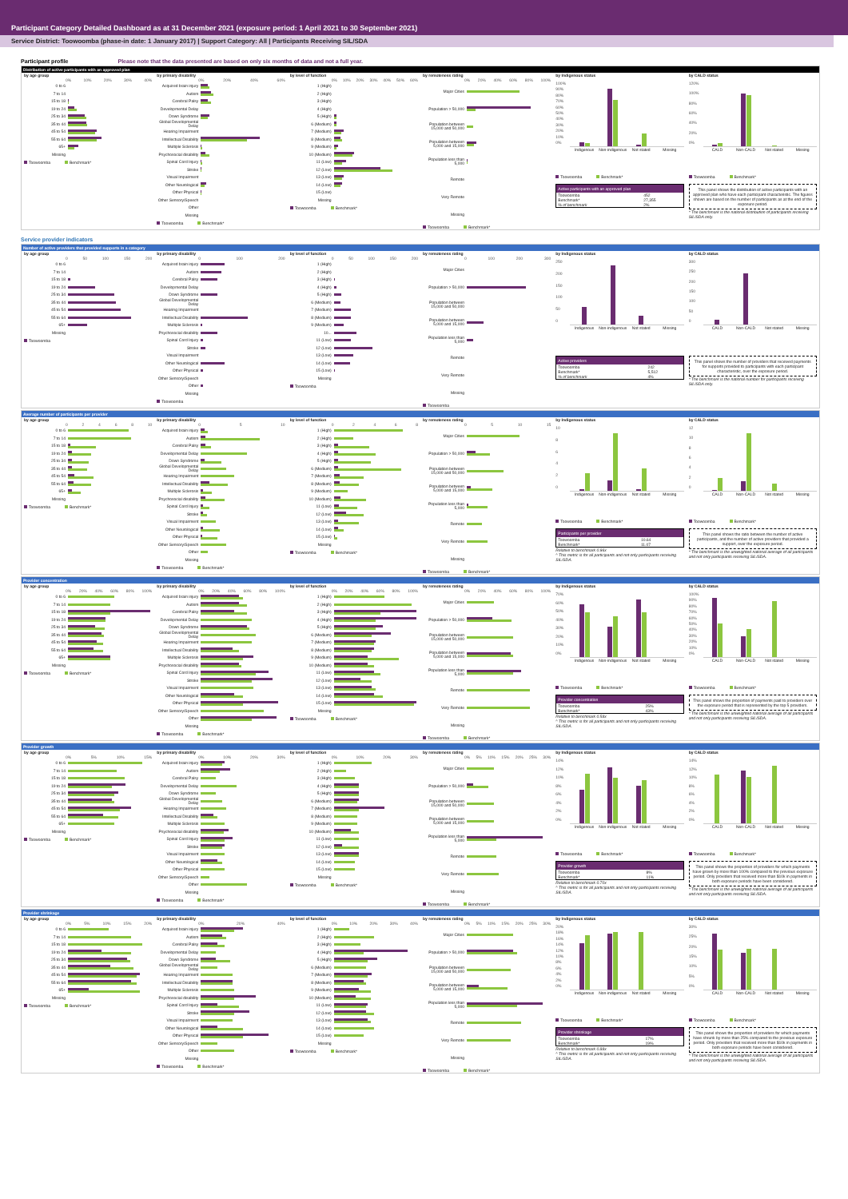Participant Category Detailed Dashboard as at 31 December 2021 (exposure period: 1 April 2021 to 30 September 2021)
Service District: Toowoomba (phase-in date: 1 January 2017) | Support Category: All | Participants Receiving SIL/SDA
Participant profile Please note that the data presented are based on only six months of data and not a full year.
Distribution of active participants with an approved plan
by age group
0% 10% 20% 30% 40%
0 to 6
7 to 14
15 to 18
19 to 24
25 to 34
35 to 44
45 to 54
55 to 64
65+
Missing
Toowoomba Benchmark*
by primary disability
0% 20% 40% 60%
Acquired brain injury
Autism
Cerebral Palsy
Developmental Delay
Down Syndrome
Global Developmental Delay
Hearing Impairment
Intellectual Disability
Multiple Sclerosis
Psychosocial disability
Spinal Cord Injury
Stroke
Visual Impairment
Other Neurological
Other Physical
Other Sensory/Speech
Other
Missing
Toowoomba Benchmark*
by level of function
0% 10% 20% 30% 40% 50% 60%
1 (High)
2 (High)
3 (High)
4 (High)
5 (High)
6 (Medium)
7 (Medium)
8 (Medium)
9 (Medium)
10 (Medium)
11 (Low)
12 (Low)
13 (Low)
14 (Low)
15 (Low)
Missing
Toowoomba Benchmark*
by remoteness rating
0% 20% 40% 60% 80% 100%
Major Cities
Population > 50,000
Population between 15,000 and 50,000
Population between 5,000 and 15,000
Population less than 5,000
Remote
Very Remote
Missing
Toowoomba Benchmark*
by Indigenous status
100%
90%
80%
70%
60%
50%
40%
30%
20%
10%
0%
Indigenous Non-indigenous Not stated Missing
Toowoomba Benchmark*
Active participants with an approved plan
| Toowoomba | 452 |
| Benchmark* | 27,355 |
| % of benchmark | 2% |
by CALD status
120%
100%
80%
60%
40%
20%
0%
CALD Non-CALD Not stated Missing
Toowoomba Benchmark*
This panel shows the distribution of active participants with an approved plan who have each participant characteristic. The figures shown are based on the number of participants as at the end of the exposure period.
* The benchmark is the national distribution of participants receiving SIL/SDA only.
Service provider indicators
Number of active providers that provided supports in a category
by age group
0 50 100 150 200
0 to 6
7 to 14
15 to 18
19 to 24
25 to 34
35 to 44
45 to 54
55 to 64
65+
Missing
Toowoomba
by primary disability
0 100 200
Acquired brain injury
Autism
Cerebral Palsy
Developmental Delay
Down Syndrome
Global Developmental Delay
Hearing Impairment
Intellectual Disability
Multiple Sclerosis
Psychosocial disability
Spinal Cord Injury
Stroke
Visual Impairment
Other Neurological
Other Physical
Other Sensory/Speech
Other
Missing
Toowoomba
by level of function
0 50 100 150 200
1 (High)
2 (High)
3 (High)
4 (High)
5 (High)
6 (Medium)
7 (Medium)
8 (Medium)
9 (Medium)
10...
11 (Low)
12 (Low)
13 (Low)
14 (Low)
15 (Low)
Missing
Toowoomba
by remoteness rating
0 100 200 300
Major Cities
Population > 50,000
Population between 15,000 and 50,000
Population between 5,000 and 15,000
Population less than 5,000
Remote
Very Remote
Missing
Toowoomba
by Indigenous status
250
200
150
100
50
0
Indigenous Non-indigenous Not stated Missing
Active providers
| Toowoomba | 242 |
| Benchmark* | 5,512 |
| % of benchmark | 4% |
by CALD status
300
250
200
150
100
50
0
CALD Non-CALD Not stated Missing
This panel shows the number of providers that received payments for supports provided to participants with each participant characteristic, over the exposure period.
* The benchmark is the national number for participants receiving SIL/SDA only.
Average number of participants per provider
by age group
02468 10
0 to 6
7 to 14
15 to 18
19 to 24
25 to 34
35 to 44
45 to 54
55 to 64
65+
Missing
Toowoomba Benchmark*
by primary disability
05 10
Acquired brain injury
Autism
Cerebral Palsy
Developmental Delay
Down Syndrome
Global Developmental Delay
Hearing Impairment
Intellectual Disability
Multiple Sclerosis
Psychosocial disability
Spinal Cord Injury
Stroke
Visual Impairment
Other Neurological
Other Physical
Other Sensory/Speech
Other
Missing
Toowoomba Benchmark*
by level of function
02468
1 (High)
2 (High)
3 (High)
4 (High)
5 (High)
6 (Medium)
7 (Medium)
8 (Medium)
9 (Medium)
10 (Medium)
11 (Low)
12 (Low)
13 (Low)
14 (Low)
15 (Low)
Missing
Toowoomba Benchmark*
by remoteness rating
05 10 15
Major Cities
Population > 50,000
Population between 15,000 and 50,000
Population between 5,000 and 15,000
Population less than 5,000
Remote
Very Remote
Missing
Toowoomba Benchmark*
by Indigenous status
10
86420
Indigenous Non-indigenous Not stated Missing
Toowoomba Benchmark*
Participants per provider
| Toowoomba | 10.64 |
| Benchmark* | 11.07 |
Relative to benchmark 0.96x
^ This metric is for all participants and not only participants receiving SIL/SDA.
by CALD status
12
10
86420
CALD Non-CALD Not stated Missing
Toowoomba Benchmark*
This panel shows the ratio between the number of active participants, and the number of active providers that provided a support, over the exposure period.
* The benchmark is the unweighted national average of all participants and not only participants receiving SIL/SDA.
Provider concentration
by age group
0% 20% 40% 60% 80% 100%
0 to 6
7 to 14
15 to 18
19 to 24
25 to 34
35 to 44
45 to 54
55 to 64
65+
Missing
Toowoomba Benchmark*
by primary disability
0% 20% 40% 60% 80% 100%
Acquired brain injury
Autism
Cerebral Palsy
Developmental Delay
Down Syndrome
Global Developmental Delay
Hearing Impairment
Intellectual Disability
Multiple Sclerosis
Psychosocial disability
Spinal Cord Injury
Stroke
Visual Impairment
Other Neurological
Other Physical
Other Sensory/Speech
Other
Missing
Toowoomba Benchmark*
by level of function
0% 20% 40% 60% 80% 100%
1 (High)
2 (High)
3 (High)
4 (High)
5 (High)
6 (Medium)
7 (Medium)
8 (Medium)
9 (Medium)
10 (Medium)
11 (Low)
12 (Low)
13 (Low)
14 (Low)
15 (Low)
Missing
Toowoomba Benchmark*
by remoteness rating
0% 20% 40% 60% 80% 100%
Major Cities
Population > 50,000
Population between 15,000 and 50,000
Population between 5,000 and 15,000
Population less than 5,000
Remote
Very Remote
Missing
Toowoomba Benchmark*
by Indigenous status
70%
60%
50%
40%
30%
20%
10%
0%
Indigenous Non-indigenous Not stated Missing
Toowoomba Benchmark*
Provider concentration
| Toowoomba | 25% |
| Benchmark* | 43% |
Relative to benchmark 0.58x
^ This metric is for all participants and not only participants receiving SIL/SDA.
by CALD status
100%
90%
80%
70%
60%
50%
40%
30%
20%
10%
0%
CALD Non-CALD Not stated Missing
Toowoomba Benchmark*
This panel shows the proportion of payments paid to providers over the exposure period that is represented by the top 5 providers.
* The benchmark is the unweighted national average of all participants and not only participants receiving SIL/SDA.
Provider growth
by age group
0% 5% 10% 15%
0 to 6
7 to 14
15 to 18
19 to 24
25 to 34
35 to 44
45 to 54
55 to 64
65+
Missing
Toowoomba Benchmark*
by primary disability
0% 10% 20% 30%
Acquired brain injury
Autism
Cerebral Palsy
Developmental Delay
Down Syndrome
Global Developmental Delay
Hearing Impairment
Intellectual Disability
Multiple Sclerosis
Psychosocial disability
Spinal Cord Injury
Stroke
Visual Impairment
Other Neurological
Other Physical
Other Sensory/Speech
Other
Missing
Toowoomba Benchmark*
by level of function
0% 10% 20% 30%
1 (High)
2 (High)
3 (High)
4 (High)
5 (High)
6 (Medium)
7 (Medium)
8 (Medium)
9 (Medium)
10 (Medium)
11 (Low)
12 (Low)
13 (Low)
14 (Low)
15 (Low)
Missing
Toowoomba Benchmark*
by remoteness rating
0% 5% 10% 15% 20% 25% 30%
Major Cities
Population > 50,000
Population between 15,000 and 50,000
Population between 5,000 and 15,000
Population less than 5,000
Remote
Very Remote
Missing
Toowoomba Benchmark*
by Indigenous status
14%
12%
10%
8%
6%
4%
2%
0%
Indigenous Non-indigenous Not stated Missing
Toowoomba Benchmark*
Provider growth
| Toowoomba | 8% |
| Benchmark* | 11% |
Relative to benchmark 0.70x
^ This metric is for all participants and not only participants receiving SIL/SDA.
by CALD status
14%
12%
10%
8%
6%
4%
2%
0%
CALD Non-CALD Not stated Missing
Toowoomba Benchmark*
This panel shows the proportion of providers for which payments have grown by more than 100% compared to the previous exposure period. Only providers that received more than $10k in payments in both exposure periods have been considered.
* The benchmark is the unweighted national average of all participants and not only participants receiving SIL/SDA.
Provider shrinkage
by age group
0% 5% 10% 15% 20%
0 to 6
7 to 14
15 to 18
19 to 24
25 to 34
35 to 44
45 to 54
55 to 64
65+
Missing
Toowoomba Benchmark*
by primary disability
0% 20% 40%
Acquired brain injury
Autism
Cerebral Palsy
Developmental Delay
Down Syndrome
Global Developmental Delay
Hearing Impairment
Intellectual Disability
Multiple Sclerosis
Psychosocial disability
Spinal Cord Injury
Stroke
Visual Impairment
Other Neurological
Other Physical
Other Sensory/Speech
Other
Missing
Toowoomba Benchmark*
by level of function
0% 10% 20% 30% 40%
1 (High)
2 (High)
3 (High)
4 (High)
5 (High)
6 (Medium)
7 (Medium)
8 (Medium)
9 (Medium)
10 (Medium)
11 (Low)
12 (Low)
13 (Low)
14 (Low)
15 (Low)
Missing
Toowoomba Benchmark*
by remoteness rating
0% 5% 10% 15% 20% 25% 30%
Major Cities
Population > 50,000
Population between 15,000 and 50,000
Population between 5,000 and 15,000
Population less than 5,000
Remote
Very Remote
Missing
Toowoomba Benchmark*
by Indigenous status
20%
18%
16%
14%
12%
10%
8%
6%
4%
2%
0%
Indigenous Non-indigenous Not stated Missing
Toowoomba Benchmark*
Provider shrinkage
| Toowoomba | 17% |
| Benchmark* | 19% |
Relative to benchmark 0.88x
^ This metric is for all participants and not only participants receiving SIL/SDA.
by CALD status
30%
25%
20%
15%
10%
5%
0%
CALD Non-CALD Not stated Missing
Toowoomba Benchmark*
This panel shows the proportion of providers for which payments have shrunk by more than 25% compared to the previous exposure period. Only providers that received more than $10k in payments in both exposure periods have been considered.
* The benchmark is the unweighted national average of all participants and not only participants receiving SIL/SDA.